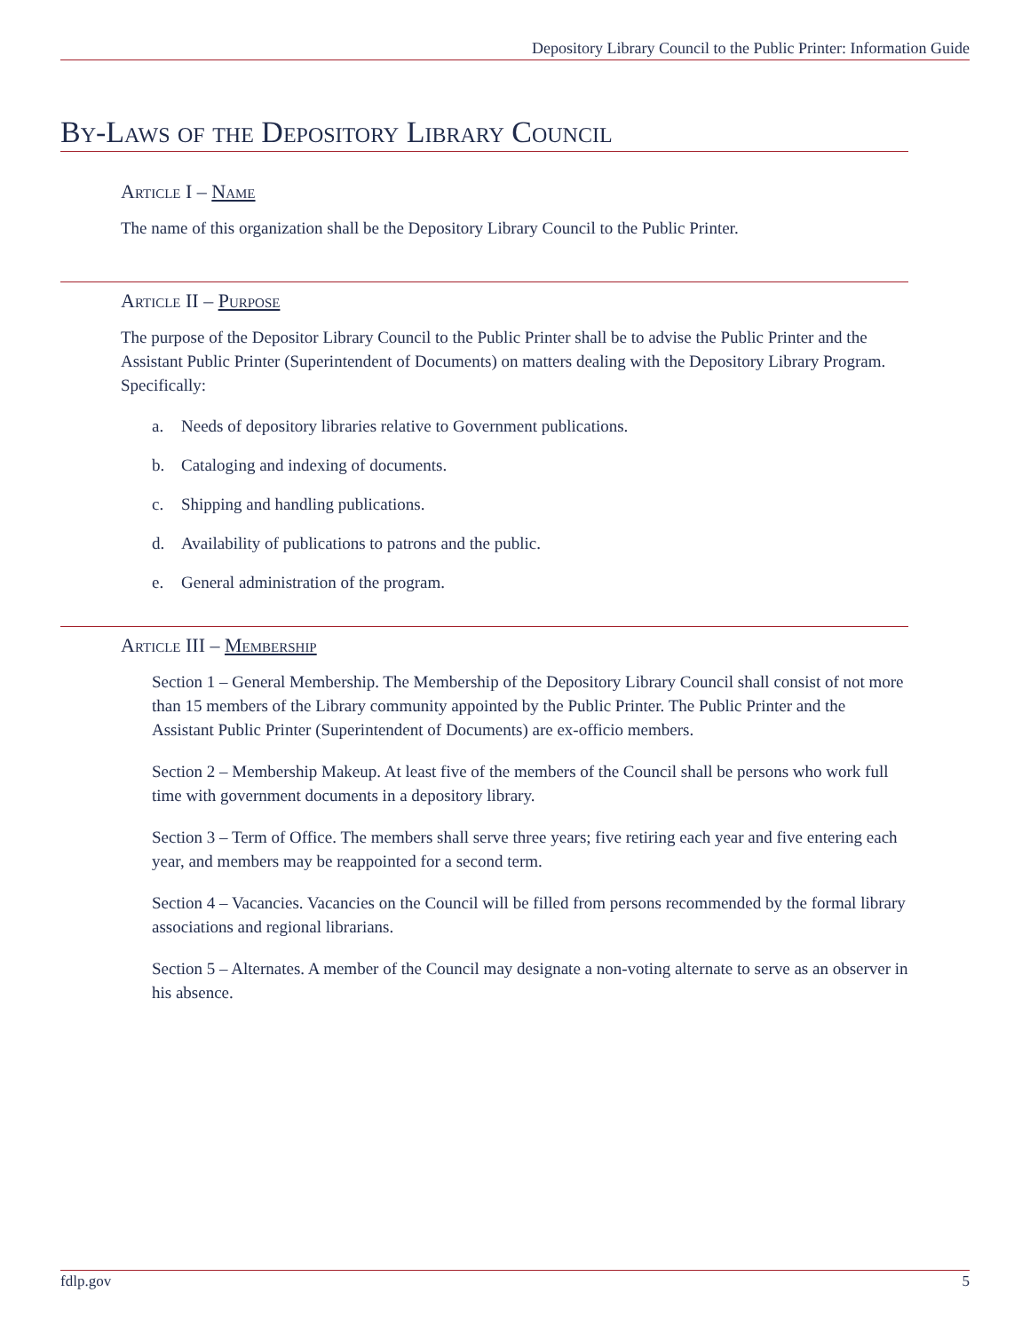Depository Library Council to the Public Printer: Information Guide
By-Laws of the Depository Library Council
Article I – Name
The name of this organization shall be the Depository Library Council to the Public Printer.
Article II – Purpose
The purpose of the Depositor Library Council to the Public Printer shall be to advise the Public Printer and the Assistant Public Printer (Superintendent of Documents) on matters dealing with the Depository Library Program. Specifically:
a. Needs of depository libraries relative to Government publications.
b. Cataloging and indexing of documents.
c. Shipping and handling publications.
d. Availability of publications to patrons and the public.
e. General administration of the program.
Article III – Membership
Section 1 – General Membership. The Membership of the Depository Library Council shall consist of not more than 15 members of the Library community appointed by the Public Printer. The Public Printer and the Assistant Public Printer (Superintendent of Documents) are ex-officio members.
Section 2 – Membership Makeup. At least five of the members of the Council shall be persons who work full time with government documents in a depository library.
Section 3 – Term of Office. The members shall serve three years; five retiring each year and five entering each year, and members may be reappointed for a second term.
Section 4 – Vacancies. Vacancies on the Council will be filled from persons recommended by the formal library associations and regional librarians.
Section 5 – Alternates. A member of the Council may designate a non-voting alternate to serve as an observer in his absence.
fdlp.gov 5